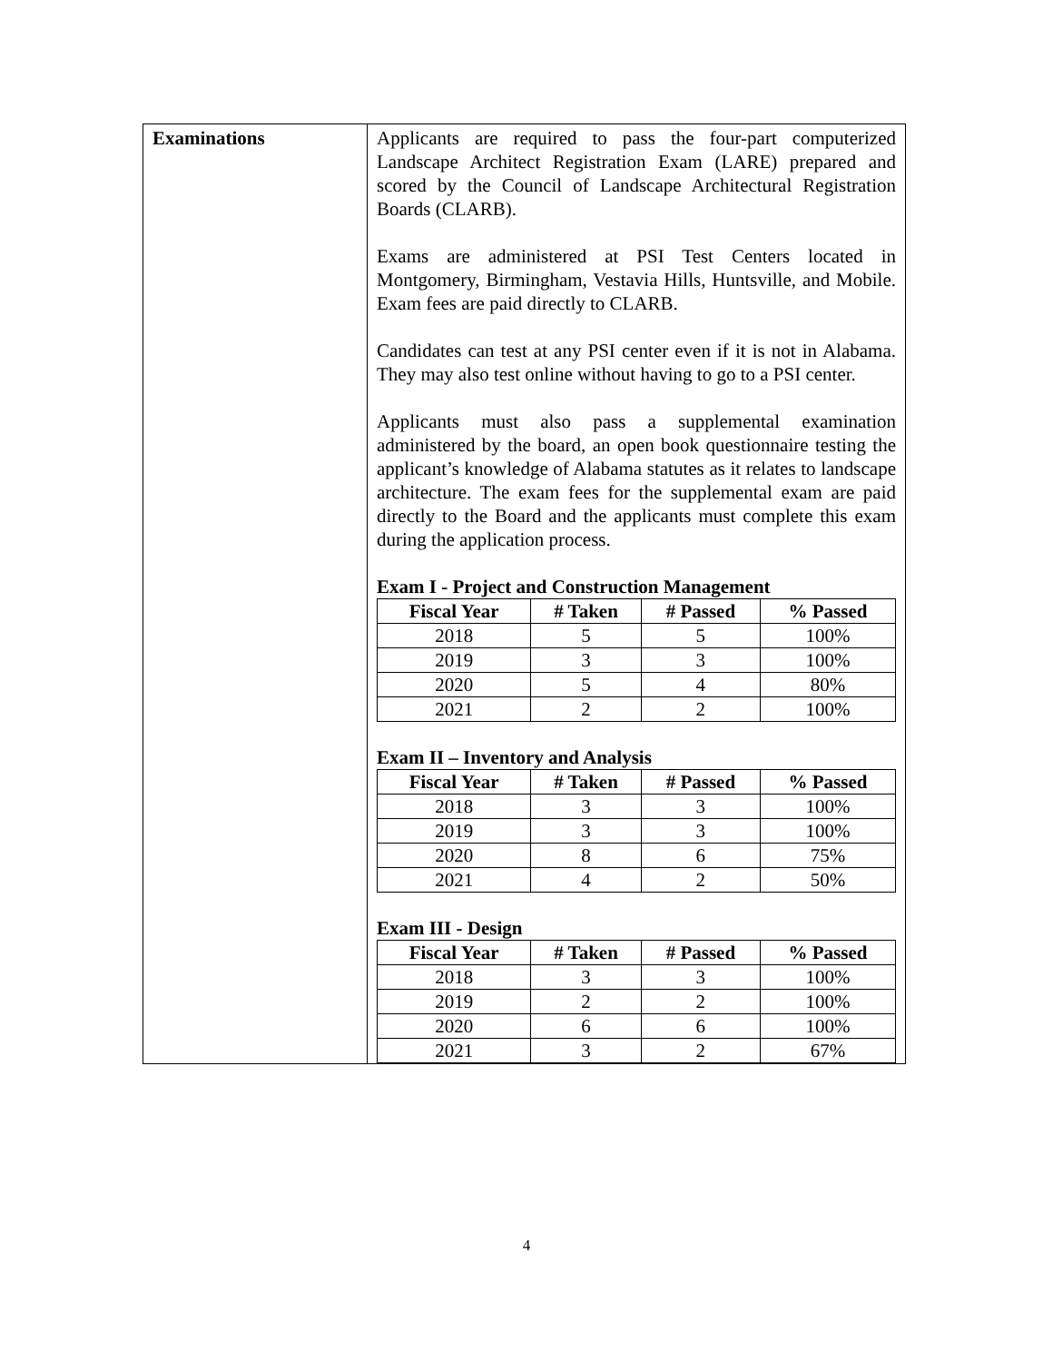| Examinations | Applicants are required to pass the four-part computerized Landscape Architect Registration Exam (LARE) prepared and scored by the Council of Landscape Architectural Registration Boards (CLARB). Exams are administered at PSI Test Centers located in Montgomery, Birmingham, Vestavia Hills, Huntsville, and Mobile. Exam fees are paid directly to CLARB. Candidates can test at any PSI center even if it is not in Alabama. They may also test online without having to go to a PSI center. Applicants must also pass a supplemental examination administered by the board, an open book questionnaire testing the applicant’s knowledge of Alabama statutes as it relates to landscape architecture. The exam fees for the supplemental exam are paid directly to the Board and the applicants must complete this exam during the application process. Exam I - Project and Construction Management / Fiscal Year / # Taken / # Passed / % Passed / / --- / --- / --- / --- / / 2018 / 5 / 5 / 100% / / 2019 / 3 / 3 / 100% / / 2020 / 5 / 4 / 80% / / 2021 / 2 / 2 / 100% / Exam II – Inventory and Analysis / Fiscal Year / # Taken / # Passed / % Passed / / --- / --- / --- / --- / / 2018 / 3 / 3 / 100% / / 2019 / 3 / 3 / 100% / / 2020 / 8 / 6 / 75% / / 2021 / 4 / 2 / 50% / Exam III - Design / Fiscal Year / # Taken / # Passed / % Passed / / --- / --- / --- / --- / / 2018 / 3 / 3 / 100% / / 2019 / 2 / 2 / 100% / / 2020 / 6 / 6 / 100% / / 2021 / 3 / 2 / 67% / |
4